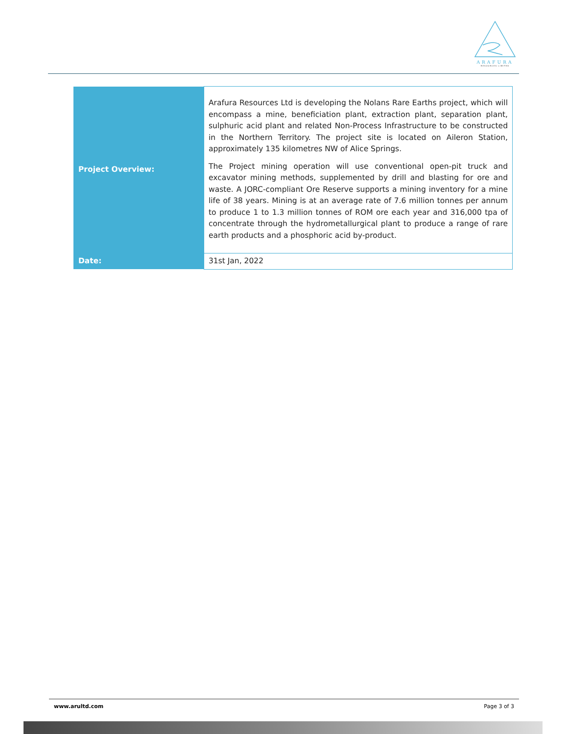ARAFURA
RESOURCES LIMITED
| Project Overview: | Arafura Resources Ltd is developing the Nolans Rare Earths project, which will encompass a mine, beneficiation plant, extraction plant, separation plant, sulphuric acid plant and related Non-Process Infrastructure to be constructed in the Northern Territory. The project site is located on Aileron Station, approximately 135 kilometres NW of Alice Springs. The Project mining operation will use conventional open-pit truck and excavator mining methods, supplemented by drill and blasting for ore and waste. A JORC-compliant Ore Reserve supports a mining inventory for a mine life of 38 years. Mining is at an average rate of 7.6 million tonnes per annum to produce 1 to 1.3 million tonnes of ROM ore each year and 316,000 tpa of concentrate through the hydrometallurgical plant to produce a range of rare earth products and a phosphoric acid by-product. |
| Date: | 31st Jan, 2022 |
www.arultd.com Page 3 of 3